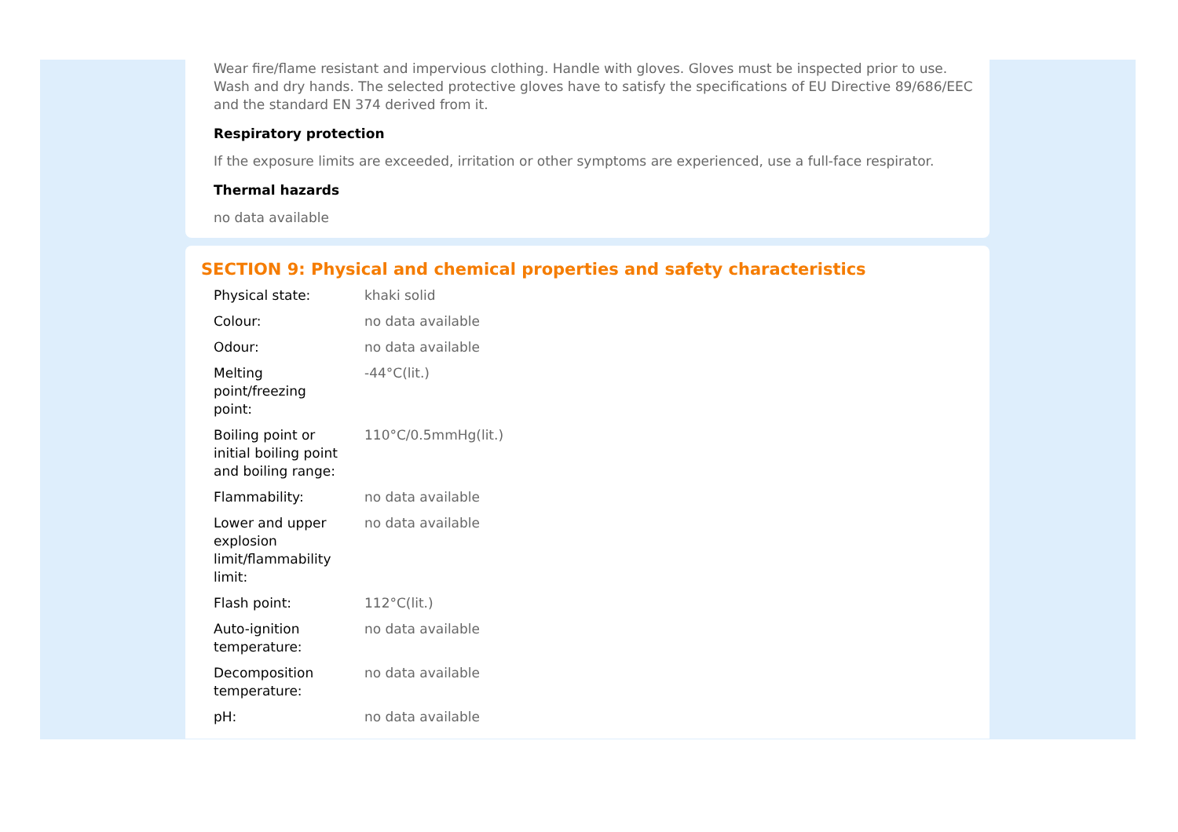Wear fire/flame resistant and impervious clothing. Handle with gloves. Gloves must be inspected prior to use. Wash and dry hands. The selected protective gloves have to satisfy the specifications of EU Directive 89/686/EEC and the standard EN 374 derived from it.
Respiratory protection
If the exposure limits are exceeded, irritation or other symptoms are experienced, use a full-face respirator.
Thermal hazards
no data available
SECTION 9: Physical and chemical properties and safety characteristics
| Physical state: | khaki solid |
| Colour: | no data available |
| Odour: | no data available |
| Melting point/freezing point: | -44°C(lit.) |
| Boiling point or initial boiling point and boiling range: | 110°C/0.5mmHg(lit.) |
| Flammability: | no data available |
| Lower and upper explosion limit/flammability limit: | no data available |
| Flash point: | 112°C(lit.) |
| Auto-ignition temperature: | no data available |
| Decomposition temperature: | no data available |
| pH: | no data available |